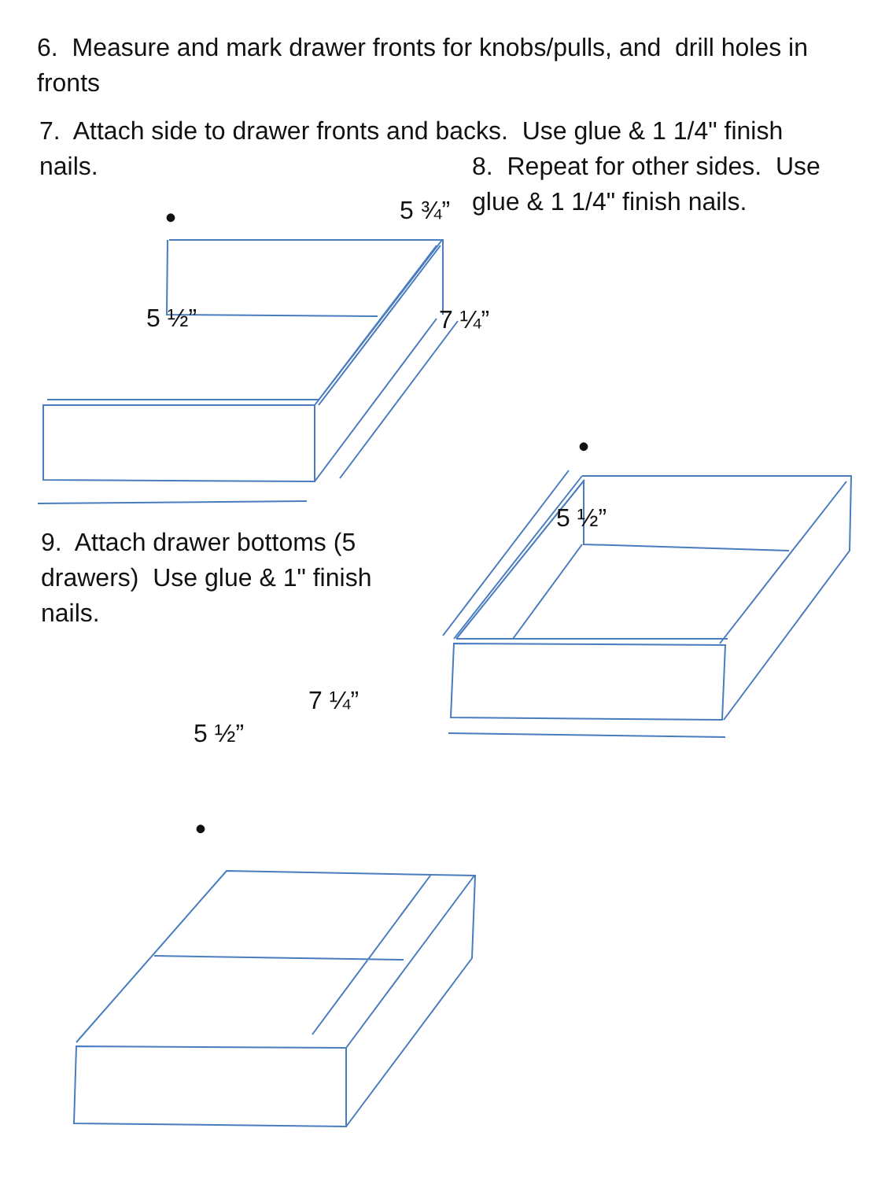6. Measure and mark drawer fronts for knobs/pulls, and drill holes in fronts
7. Attach side to drawer fronts and backs. Use glue & 1 1/4" finish nails.
•
8. Repeat for other sides. Use glue & 1 1/4" finish nails.
5 ¾”
5 ½”
7 ¼”
•
5 ½”
9. Attach drawer bottoms (5 drawers) Use glue & 1" finish nails.
7 ¼”
5 ½”
•